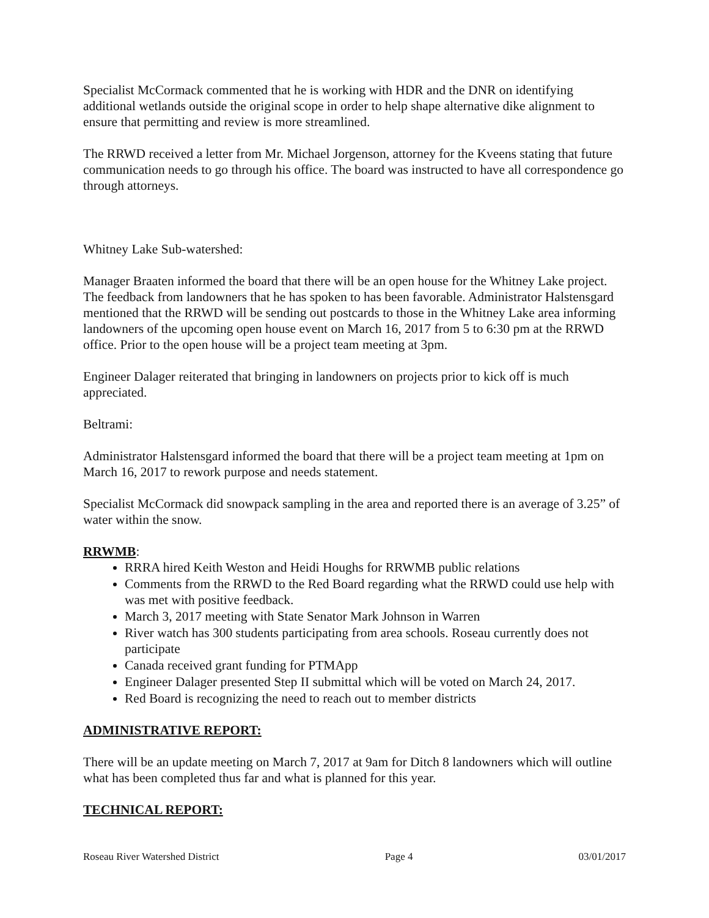Specialist McCormack commented that he is working with HDR and the DNR on identifying additional wetlands outside the original scope in order to help shape alternative dike alignment to ensure that permitting and review is more streamlined.
The RRWD received a letter from Mr. Michael Jorgenson, attorney for the Kveens stating that future communication needs to go through his office. The board was instructed to have all correspondence go through attorneys.
Whitney Lake Sub-watershed:
Manager Braaten informed the board that there will be an open house for the Whitney Lake project. The feedback from landowners that he has spoken to has been favorable. Administrator Halstensgard mentioned that the RRWD will be sending out postcards to those in the Whitney Lake area informing landowners of the upcoming open house event on March 16, 2017 from 5 to 6:30 pm at the RRWD office. Prior to the open house will be a project team meeting at 3pm.
Engineer Dalager reiterated that bringing in landowners on projects prior to kick off is much appreciated.
Beltrami:
Administrator Halstensgard informed the board that there will be a project team meeting at 1pm on March 16, 2017 to rework purpose and needs statement.
Specialist McCormack did snowpack sampling in the area and reported there is an average of 3.25” of water within the snow.
RRWMB:
RRRA hired Keith Weston and Heidi Houghs for RRWMB public relations
Comments from the RRWD to the Red Board regarding what the RRWD could use help with was met with positive feedback.
March 3, 2017 meeting with State Senator Mark Johnson in Warren
River watch has 300 students participating from area schools. Roseau currently does not participate
Canada received grant funding for PTMApp
Engineer Dalager presented Step II submittal which will be voted on March 24, 2017.
Red Board is recognizing the need to reach out to member districts
ADMINISTRATIVE REPORT:
There will be an update meeting on March 7, 2017 at 9am for Ditch 8 landowners which will outline what has been completed thus far and what is planned for this year.
TECHNICAL REPORT:
Roseau River Watershed District Page 4 03/01/2017